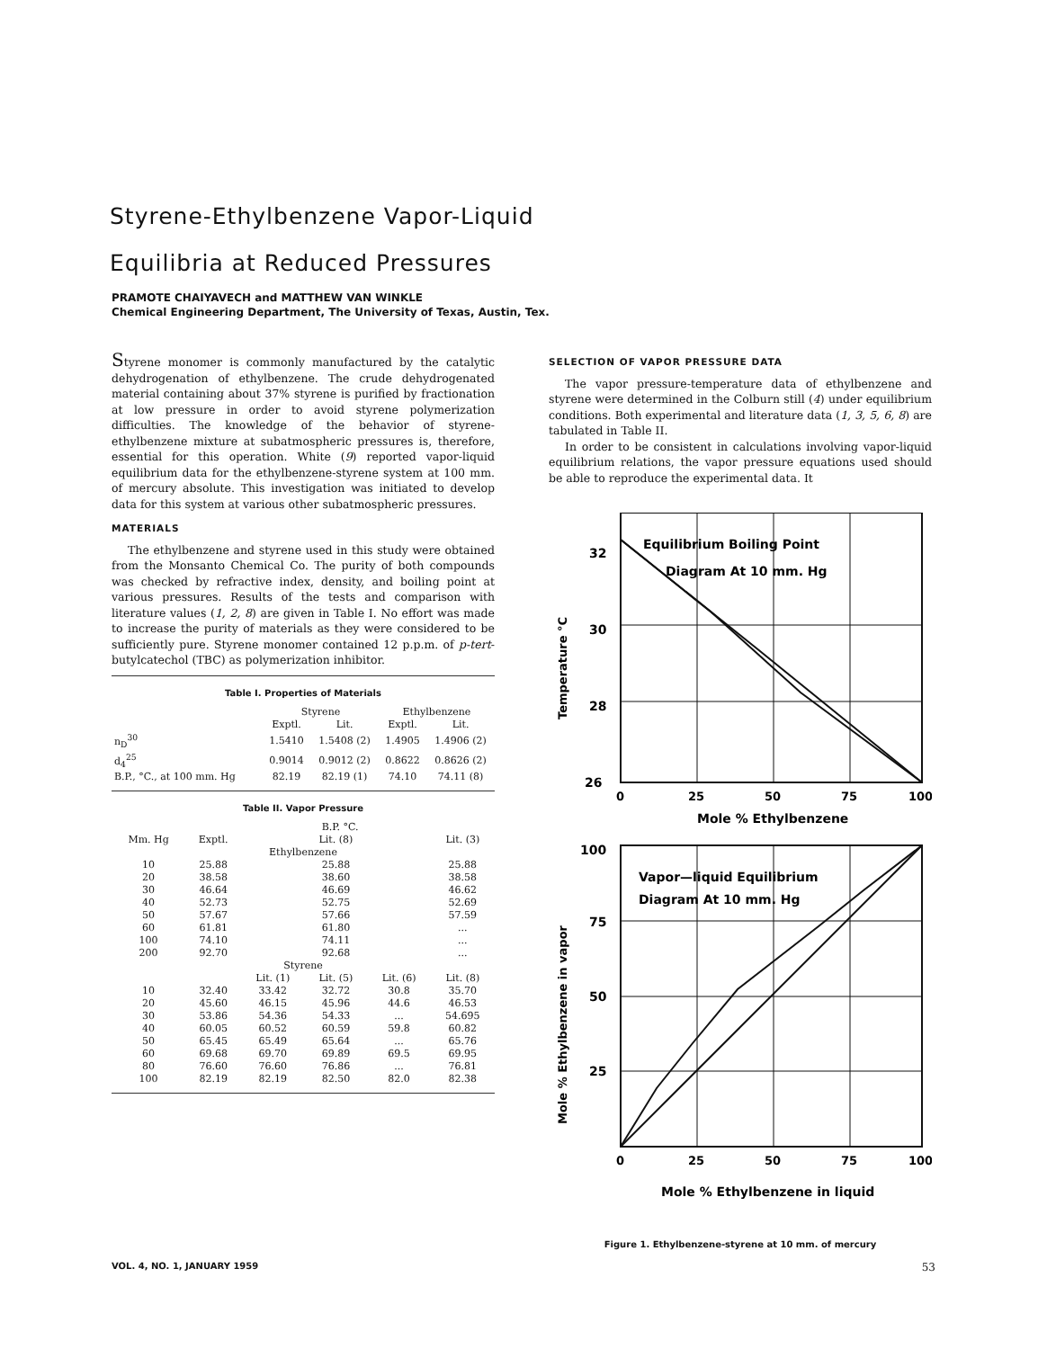Styrene-Ethylbenzene Vapor-Liquid
Equilibria at Reduced Pressures
PRAMOTE CHAIYAVECH and MATTHEW VAN WINKLE
Chemical Engineering Department, The University of Texas, Austin, Tex.
Styrene monomer is commonly manufactured by the catalytic dehydrogenation of ethylbenzene. The crude dehydrogenated material containing about 37% styrene is purified by fractionation at low pressure in order to avoid styrene polymerization difficulties. The knowledge of the behavior of styrene-ethylbenzene mixture at subatmospheric pressures is, therefore, essential for this operation. White (9) reported vapor-liquid equilibrium data for the ethylbenzene-styrene system at 100 mm. of mercury absolute. This investigation was initiated to develop data for this system at various other subatmospheric pressures.
MATERIALS
The ethylbenzene and styrene used in this study were obtained from the Monsanto Chemical Co. The purity of both compounds was checked by refractive index, density, and boiling point at various pressures. Results of the tests and comparison with literature values (1, 2, 8) are given in Table I. No effort was made to increase the purity of materials as they were considered to be sufficiently pure. Styrene monomer contained 12 p.p.m. of p-tert-butylcatechol (TBC) as polymerization inhibitor.
Table I. Properties of Materials
| | Styrene | | Ethylbenzene | |
| --- | --- | --- | --- | --- |
| | Exptl. | Lit. | Exptl. | Lit. |
| n<sub>D</sub><sup>30</sup> | 1.5410 | 1.5408 (2) | 1.4905 | 1.4906 (2) |
| d<sub>4</sub><sup>25</sup> | 0.9014 | 0.9012 (2) | 0.8622 | 0.8626 (2) |
| B.P., °C., at 100 mm. Hg | 82.19 | 82.19 (1) | 74.10 | 74.11 (8) |
Table II. Vapor Pressure
| | B.P. °C. | | | | |
| --- | --- | --- | --- | --- | --- |
| Mm. Hg | Exptl. | Lit. (8) | | | Lit. (3) |
| Ethylbenzene | | | | | |
| 10 | 25.88 | 25.88 | | | 25.88 |
| 20 | 38.58 | 38.60 | | | 38.58 |
| 30 | 46.64 | 46.69 | | | 46.62 |
| 40 | 52.73 | 52.75 | | | 52.69 |
| 50 | 57.67 | 57.66 | | | 57.59 |
| 60 | 61.81 | 61.80 | | | ... |
| 100 | 74.10 | 74.11 | | | ... |
| 200 | 92.70 | 92.68 | | | ... |
| Styrene | | | | | |
| | | Lit. (1) | Lit. (5) | Lit. (6) | Lit. (8) |
| 10 | 32.40 | 33.42 | 32.72 | 30.8 | 35.70 |
| 20 | 45.60 | 46.15 | 45.96 | 44.6 | 46.53 |
| 30 | 53.86 | 54.36 | 54.33 | ... | 54.695 |
| 40 | 60.05 | 60.52 | 60.59 | 59.8 | 60.82 |
| 50 | 65.45 | 65.49 | 65.64 | ... | 65.76 |
| 60 | 69.68 | 69.70 | 69.89 | 69.5 | 69.95 |
| 80 | 76.60 | 76.60 | 76.86 | ... | 76.81 |
| 100 | 82.19 | 82.19 | 82.50 | 82.0 | 82.38 |
SELECTION OF VAPOR PRESSURE DATA
The vapor pressure-temperature data of ethylbenzene and styrene were determined in the Colburn still (4) under equilibrium conditions. Both experimental and literature data (1, 3, 5, 6, 8) are tabulated in Table II.
In order to be consistent in calculations involving vapor-liquid equilibrium relations, the vapor pressure equations used should be able to reproduce the experimental data. It
Equilibrium Boiling Point
Diagram At 10 mm. Hg
32
30
28
26
0
25
50
75
100
Mole % Ethylbenzene
Temperature °C
Vapor—liquid Equilibrium
Diagram At 10 mm. Hg
100
75
50
25
0
25
50
75
100
Mole % Ethylbenzene in liquid
Mole % Ethylbenzene in vapor
Figure 1. Ethylbenzene-styrene at 10 mm. of mercury
VOL. 4, NO. 1, JANUARY 1959 53